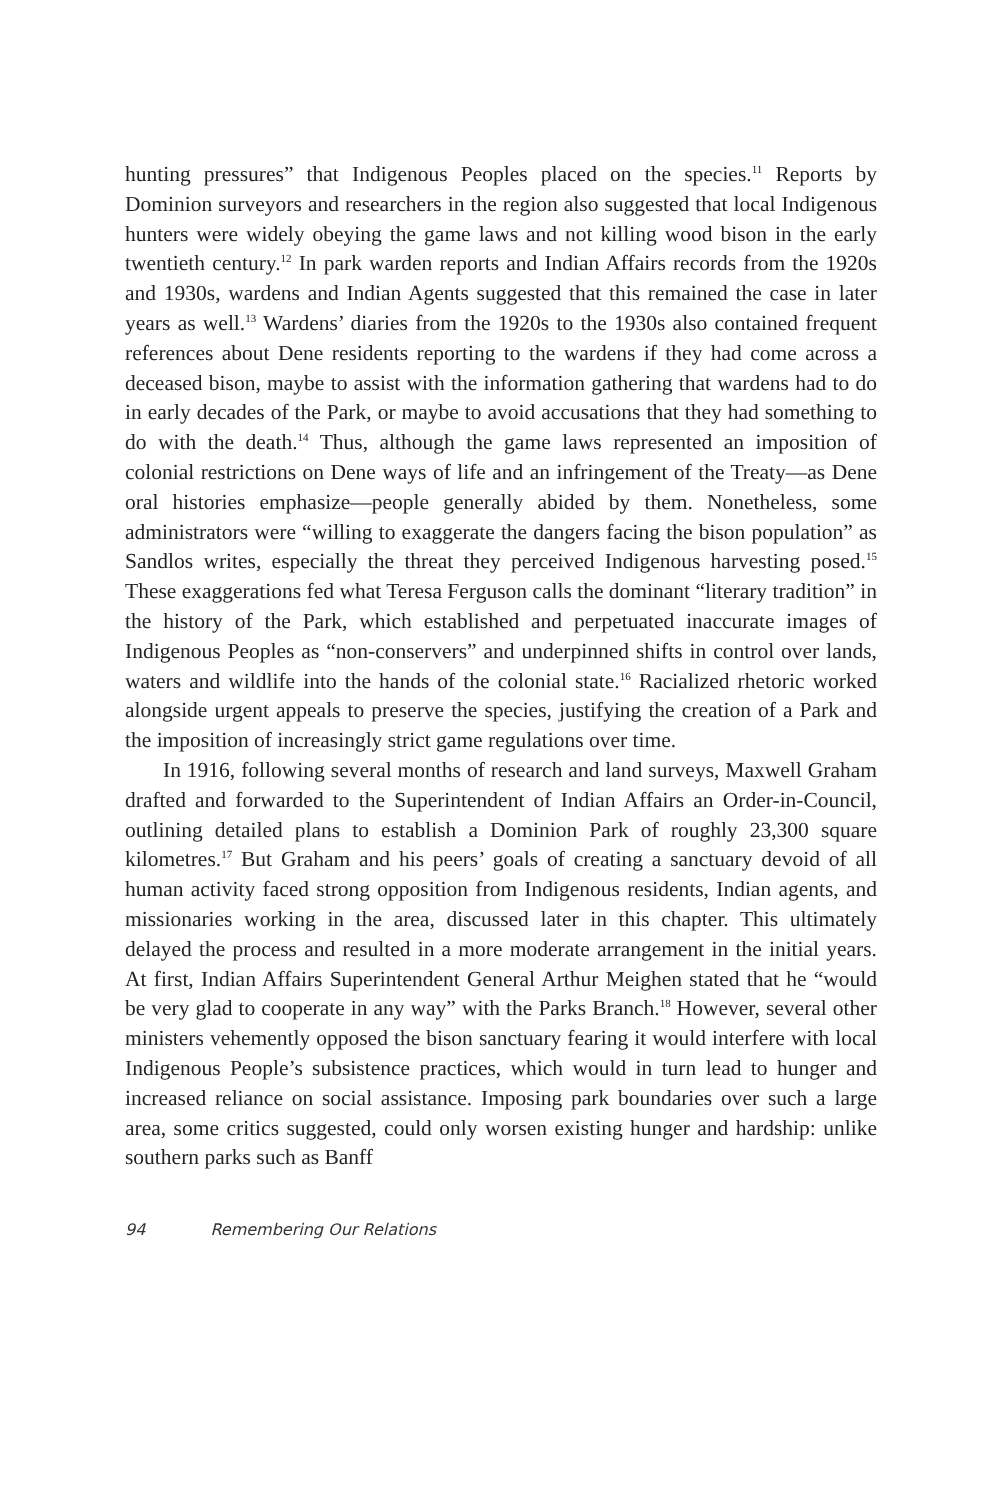hunting pressures” that Indigenous Peoples placed on the species.<sup>11</sup> Reports by Dominion surveyors and researchers in the region also suggested that local Indigenous hunters were widely obeying the game laws and not killing wood bison in the early twentieth century.<sup>12</sup> In park warden reports and Indian Affairs records from the 1920s and 1930s, wardens and Indian Agents suggested that this remained the case in later years as well.<sup>13</sup> Wardens’ diaries from the 1920s to the 1930s also contained frequent references about Dene residents reporting to the wardens if they had come across a deceased bison, maybe to assist with the information gathering that wardens had to do in early decades of the Park, or maybe to avoid accusations that they had something to do with the death.<sup>14</sup> Thus, although the game laws represented an imposition of colonial restrictions on Dene ways of life and an infringement of the Treaty—as Dene oral histories emphasize—people generally abided by them. Nonetheless, some administrators were “willing to exaggerate the dangers facing the bison population” as Sandlos writes, especially the threat they perceived Indigenous harvesting posed.<sup>15</sup> These exaggerations fed what Teresa Ferguson calls the dominant “literary tradition” in the history of the Park, which established and perpetuated inaccurate images of Indigenous Peoples as “non-conservers” and underpinned shifts in control over lands, waters and wildlife into the hands of the colonial state.<sup>16</sup> Racialized rhetoric worked alongside urgent appeals to preserve the species, justifying the creation of a Park and the imposition of increasingly strict game regulations over time.
In 1916, following several months of research and land surveys, Maxwell Graham drafted and forwarded to the Superintendent of Indian Affairs an Order-in-Council, outlining detailed plans to establish a Dominion Park of roughly 23,300 square kilometres.<sup>17</sup> But Graham and his peers’ goals of creating a sanctuary devoid of all human activity faced strong opposition from Indigenous residents, Indian agents, and missionaries working in the area, discussed later in this chapter. This ultimately delayed the process and resulted in a more moderate arrangement in the initial years. At first, Indian Affairs Superintendent General Arthur Meighen stated that he “would be very glad to cooperate in any way” with the Parks Branch.<sup>18</sup> However, several other ministers vehemently opposed the bison sanctuary fearing it would interfere with local Indigenous People’s subsistence practices, which would in turn lead to hunger and increased reliance on social assistance. Imposing park boundaries over such a large area, some critics suggested, could only worsen existing hunger and hardship: unlike southern parks such as Banff
94 Remembering Our Relations